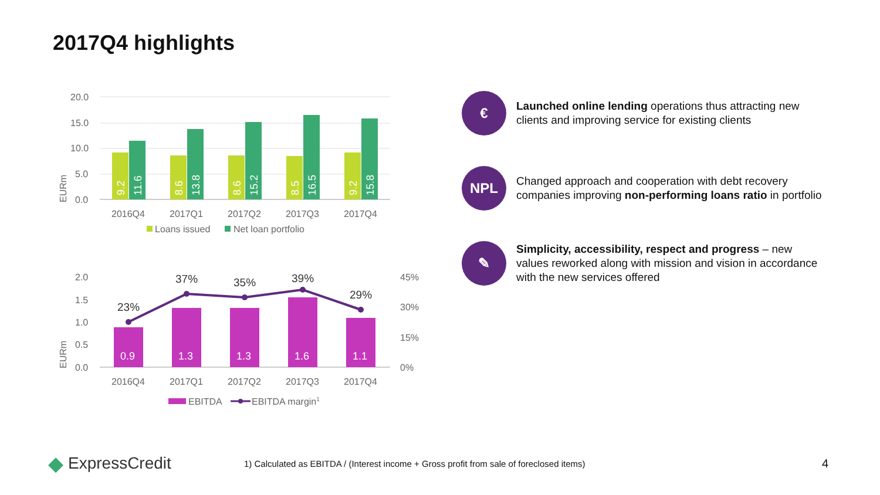2017Q4 highlights
20.0
15.0
10.0
5.0
0.0
EURm
9.2
11.6
8.6
13.8
8.6
15.2
8.5
16.5
9.2
15.8
2016Q4
2017Q1
2017Q2
2017Q3
2017Q4
Loans issued
Net loan portfolio
2.0
1.5
1.0
0.5
0.0
45%
30%
15%
0%
EURm
0.9
1.3
1.3
1.6
1.1
23%
37%
35%
39%
29%
2016Q4
2017Q1
2017Q2
2017Q3
2017Q4
EBITDA
EBITDA margin1
€
Launched online lending operations thus attracting new clients and improving service for existing clients
NPL
Changed approach and cooperation with debt recovery companies improving non-performing loans ratio in portfolio
✎
Simplicity, accessibility, respect and progress – new values reworked along with mission and vision in accordance with the new services offered
◆ ExpressCredit
1) Calculated as EBITDA / (Interest income + Gross profit from sale of foreclosed items)
4